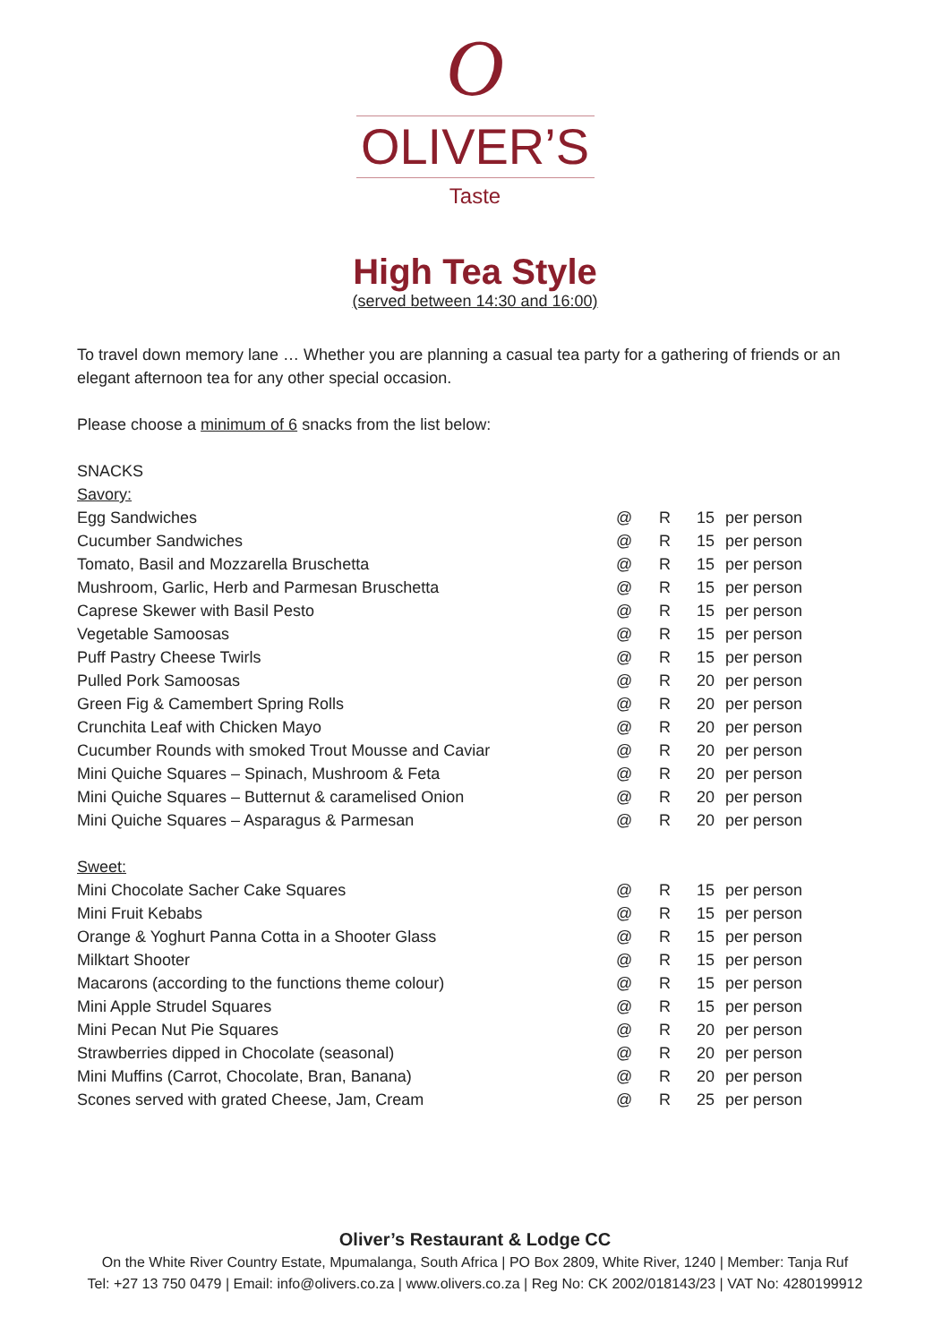O
OLIVER’S
Taste
High Tea Style
(served between 14:30 and 16:00)
To travel down memory lane … Whether you are planning a casual tea party for a gathering of friends or an elegant afternoon tea for any other special occasion.
Please choose a minimum of 6 snacks from the list below:
SNACKS
Savory:
| Egg Sandwiches | @ | R | 15 | per person |
| Cucumber Sandwiches | @ | R | 15 | per person |
| Tomato, Basil and Mozzarella Bruschetta | @ | R | 15 | per person |
| Mushroom, Garlic, Herb and Parmesan Bruschetta | @ | R | 15 | per person |
| Caprese Skewer with Basil Pesto | @ | R | 15 | per person |
| Vegetable Samoosas | @ | R | 15 | per person |
| Puff Pastry Cheese Twirls | @ | R | 15 | per person |
| Pulled Pork Samoosas | @ | R | 20 | per person |
| Green Fig & Camembert Spring Rolls | @ | R | 20 | per person |
| Crunchita Leaf with Chicken Mayo | @ | R | 20 | per person |
| Cucumber Rounds with smoked Trout Mousse and Caviar | @ | R | 20 | per person |
| Mini Quiche Squares – Spinach, Mushroom & Feta | @ | R | 20 | per person |
| Mini Quiche Squares – Butternut & caramelised Onion | @ | R | 20 | per person |
| Mini Quiche Squares – Asparagus & Parmesan | @ | R | 20 | per person |
Sweet:
| Mini Chocolate Sacher Cake Squares | @ | R | 15 | per person |
| Mini Fruit Kebabs | @ | R | 15 | per person |
| Orange & Yoghurt Panna Cotta in a Shooter Glass | @ | R | 15 | per person |
| Milktart Shooter | @ | R | 15 | per person |
| Macarons (according to the functions theme colour) | @ | R | 15 | per person |
| Mini Apple Strudel Squares | @ | R | 15 | per person |
| Mini Pecan Nut Pie Squares | @ | R | 20 | per person |
| Strawberries dipped in Chocolate (seasonal) | @ | R | 20 | per person |
| Mini Muffins (Carrot, Chocolate, Bran, Banana) | @ | R | 20 | per person |
| Scones served with grated Cheese, Jam, Cream | @ | R | 25 | per person |
Oliver’s Restaurant & Lodge CC
On the White River Country Estate, Mpumalanga, South Africa | PO Box 2809, White River, 1240 | Member: Tanja Ruf
Tel: +27 13 750 0479 | Email: info@olivers.co.za | www.olivers.co.za | Reg No: CK 2002/018143/23 | VAT No: 4280199912